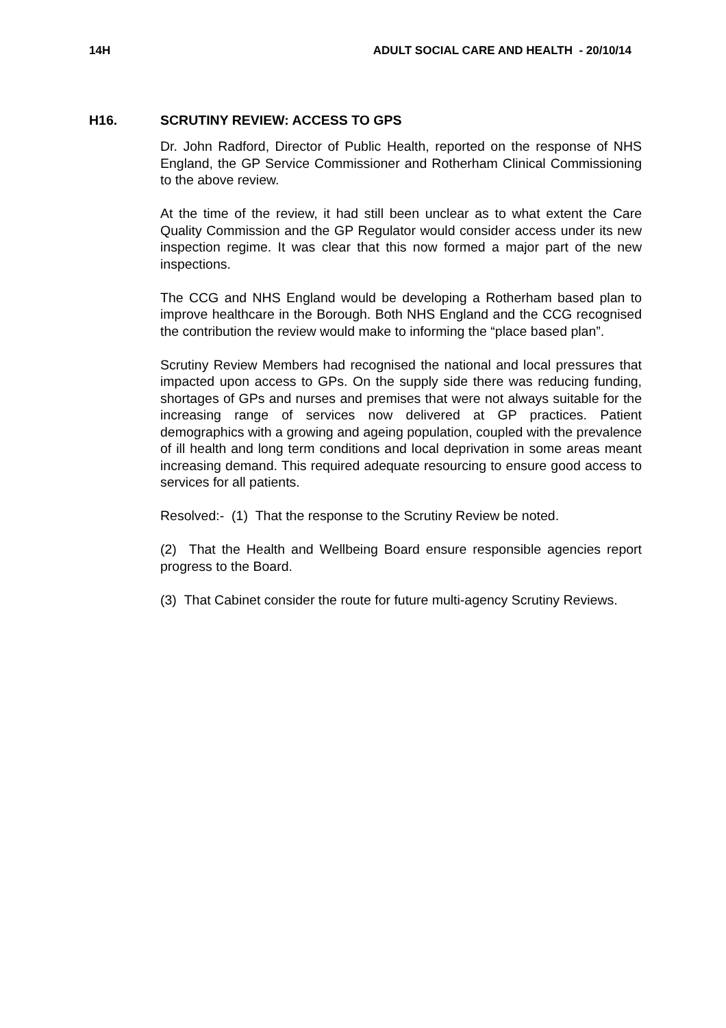14H ADULT SOCIAL CARE AND HEALTH - 20/10/14
H16. SCRUTINY REVIEW: ACCESS TO GPS
Dr. John Radford, Director of Public Health, reported on the response of NHS England, the GP Service Commissioner and Rotherham Clinical Commissioning to the above review.
At the time of the review, it had still been unclear as to what extent the Care Quality Commission and the GP Regulator would consider access under its new inspection regime. It was clear that this now formed a major part of the new inspections.
The CCG and NHS England would be developing a Rotherham based plan to improve healthcare in the Borough. Both NHS England and the CCG recognised the contribution the review would make to informing the “place based plan”.
Scrutiny Review Members had recognised the national and local pressures that impacted upon access to GPs. On the supply side there was reducing funding, shortages of GPs and nurses and premises that were not always suitable for the increasing range of services now delivered at GP practices. Patient demographics with a growing and ageing population, coupled with the prevalence of ill health and long term conditions and local deprivation in some areas meant increasing demand. This required adequate resourcing to ensure good access to services for all patients.
Resolved:- (1) That the response to the Scrutiny Review be noted.
(2) That the Health and Wellbeing Board ensure responsible agencies report progress to the Board.
(3) That Cabinet consider the route for future multi-agency Scrutiny Reviews.